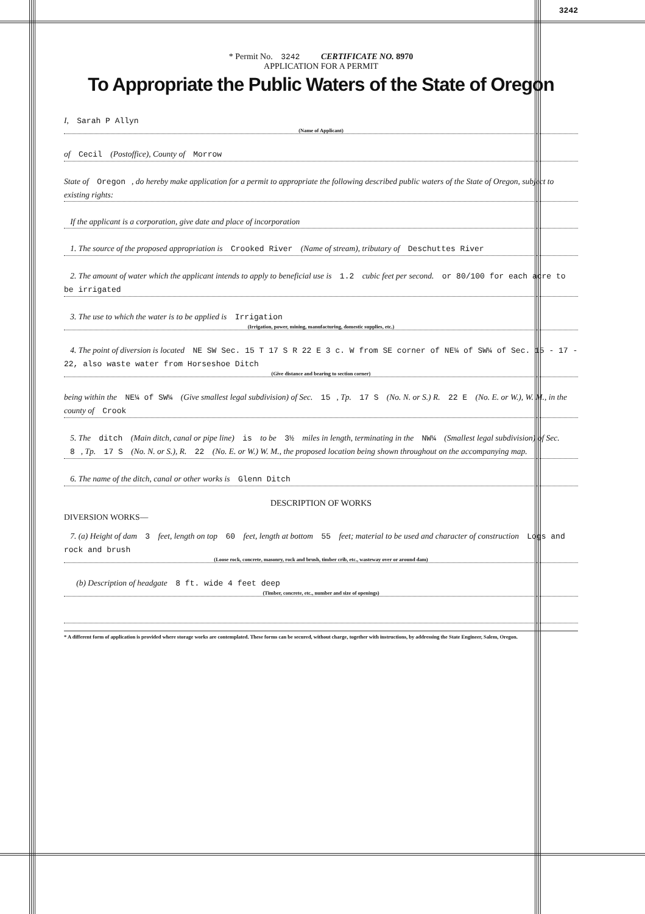3242
* Permit No. 3242 CERTIFICATE NO. 8970
APPLICATION FOR A PERMIT
To Appropriate the Public Waters of the State of Oregon
I, Sarah P Allyn
(Name of Applicant)
of Cecil (Postoffice), County of Morrow
State of Oregon, do hereby make application for a permit to appropriate the following described public waters of the State of Oregon, subject to existing rights:
If the applicant is a corporation, give date and place of incorporation
1. The source of the proposed appropriation is Crooked River (Name of stream), tributary of Deschuttes River
2. The amount of water which the applicant intends to apply to beneficial use is 1.2 cubic feet per second. or 80/100 for each acre to be irrigated
3. The use to which the water is to be applied is Irrigation
(Irrigation, power, mining, manufacturing, domestic supplies, etc.)
4. The point of diversion is located NE SW Sec. 15 T 17 S R 22 E 3 c. W from SE corner of NE¼ of SW¼ of Sec. 15 - 17 - 22, also waste water from Horseshoe Ditch
(Give distance and bearing to section corner)
being within the NE¼ of SW¼ (Give smallest legal subdivision) of Sec. 15, Tp. 17 S (No. N. or S.) R. 22 E (No. E. or W.), W. M., in the county of Crook
5. The ditch (Main ditch, canal or pipe line) is to be 3½ miles in length, terminating in the NW¼ (Smallest legal subdivision) of Sec. 8, Tp. 17 S (No. N. or S.), R. 22 (No. E. or W.) W. M., the proposed location being shown throughout on the accompanying map.
6. The name of the ditch, canal or other works is Glenn Ditch
DESCRIPTION OF WORKS
DIVERSION WORKS—
7. (a) Height of dam 3 feet, length on top 60 feet, length at bottom 55 feet; material to be used and character of construction Logs and rock and brush
(Loose rock, concrete, masonry, rock and brush, timber crib, etc., wasteway over or around dam)
(b) Description of headgate 8 ft. wide 4 feet deep
(Timber, concrete, etc., number and size of openings)
* A different form of application is provided where storage works are contemplated. These forms can be secured, without charge, together with instructions, by addressing the State Engineer, Salem, Oregon.